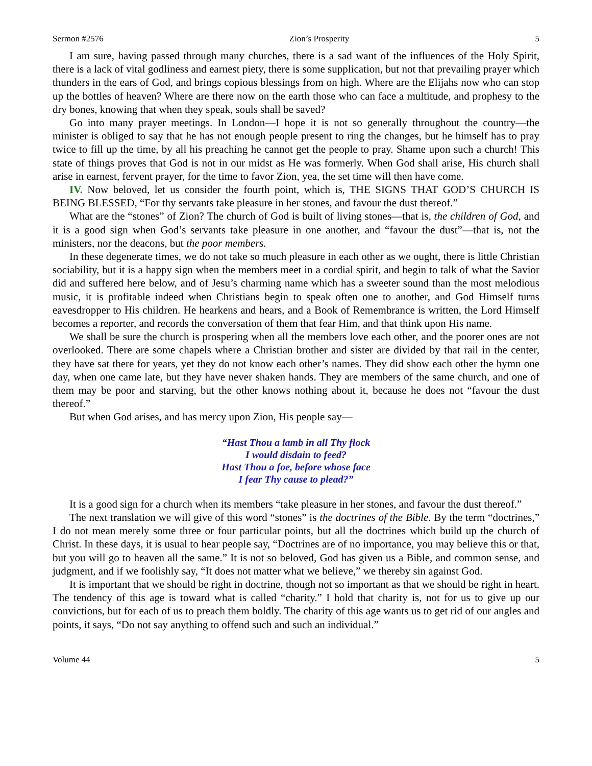Sermon #2576 Zion’s Prosperity 5
I am sure, having passed through many churches, there is a sad want of the influences of the Holy Spirit, there is a lack of vital godliness and earnest piety, there is some supplication, but not that prevailing prayer which thunders in the ears of God, and brings copious blessings from on high. Where are the Elijahs now who can stop up the bottles of heaven? Where are there now on the earth those who can face a multitude, and prophesy to the dry bones, knowing that when they speak, souls shall be saved?
Go into many prayer meetings. In London—I hope it is not so generally throughout the country—the minister is obliged to say that he has not enough people present to ring the changes, but he himself has to pray twice to fill up the time, by all his preaching he cannot get the people to pray. Shame upon such a church! This state of things proves that God is not in our midst as He was formerly. When God shall arise, His church shall arise in earnest, fervent prayer, for the time to favor Zion, yea, the set time will then have come.
IV. Now beloved, let us consider the fourth point, which is, THE SIGNS THAT GOD’S CHURCH IS BEING BLESSED, “For thy servants take pleasure in her stones, and favour the dust thereof.”
What are the “stones” of Zion? The church of God is built of living stones—that is, the children of God, and it is a good sign when God’s servants take pleasure in one another, and “favour the dust”—that is, not the ministers, nor the deacons, but the poor members.
In these degenerate times, we do not take so much pleasure in each other as we ought, there is little Christian sociability, but it is a happy sign when the members meet in a cordial spirit, and begin to talk of what the Savior did and suffered here below, and of Jesu’s charming name which has a sweeter sound than the most melodious music, it is profitable indeed when Christians begin to speak often one to another, and God Himself turns eavesdropper to His children. He hearkens and hears, and a Book of Remembrance is written, the Lord Himself becomes a reporter, and records the conversation of them that fear Him, and that think upon His name.
We shall be sure the church is prospering when all the members love each other, and the poorer ones are not overlooked. There are some chapels where a Christian brother and sister are divided by that rail in the center, they have sat there for years, yet they do not know each other’s names. They did show each other the hymn one day, when one came late, but they have never shaken hands. They are members of the same church, and one of them may be poor and starving, but the other knows nothing about it, because he does not “favour the dust thereof.”
But when God arises, and has mercy upon Zion, His people say—
“Hast Thou a lamb in all Thy flock
I would disdain to feed?
Hast Thou a foe, before whose face
I fear Thy cause to plead?”
It is a good sign for a church when its members “take pleasure in her stones, and favour the dust thereof.”
The next translation we will give of this word “stones” is the doctrines of the Bible. By the term “doctrines,” I do not mean merely some three or four particular points, but all the doctrines which build up the church of Christ. In these days, it is usual to hear people say, “Doctrines are of no importance, you may believe this or that, but you will go to heaven all the same.” It is not so beloved, God has given us a Bible, and common sense, and judgment, and if we foolishly say, “It does not matter what we believe,” we thereby sin against God.
It is important that we should be right in doctrine, though not so important as that we should be right in heart. The tendency of this age is toward what is called “charity.” I hold that charity is, not for us to give up our convictions, but for each of us to preach them boldly. The charity of this age wants us to get rid of our angles and points, it says, “Do not say anything to offend such and such an individual.”
Volume 44 5